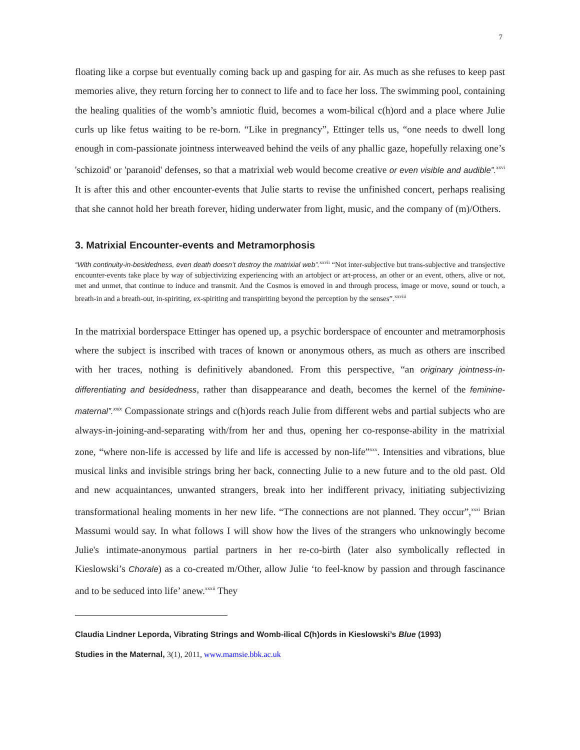7
floating like a corpse but eventually coming back up and gasping for air. As much as she refuses to keep past memories alive, they return forcing her to connect to life and to face her loss. The swimming pool, containing the healing qualities of the womb’s amniotic fluid, becomes a wom-bilical c(h)ord and a place where Julie curls up like fetus waiting to be re-born. “Like in pregnancy”, Ettinger tells us, “one needs to dwell long enough in com-passionate jointness interweaved behind the veils of any phallic gaze, hopefully relaxing one’s 'schizoid' or 'paranoid' defenses, so that a matrixial web would become creative or even visible and audible”.<sup>xxvi</sup> It is after this and other encounter-events that Julie starts to revise the unfinished concert, perhaps realising that she cannot hold her breath forever, hiding underwater from light, music, and the company of (m)/Others.
3. Matrixial Encounter-events and Metramorphosis
“With continuity-in-besidedness, even death doesn’t destroy the matrixial web”.<sup>xxvii</sup> “Not inter-subjective but trans-subjective and transjective encounter-events take place by way of subjectivizing experiencing with an artobject or art-process, an other or an event, others, alive or not, met and unmet, that continue to induce and transmit. And the Cosmos is emoved in and through process, image or move, sound or touch, a breath-in and a breath-out, in-spiriting, ex-spiriting and transpiriting beyond the perception by the senses”.<sup>xxviii</sup>
In the matrixial borderspace Ettinger has opened up, a psychic borderspace of encounter and metramorphosis where the subject is inscribed with traces of known or anonymous others, as much as others are inscribed with her traces, nothing is definitively abandoned. From this perspective, “an originary jointness-in-differentiating and besidedness, rather than disappearance and death, becomes the kernel of the feminine-maternal”.<sup>xxix</sup> Compassionate strings and c(h)ords reach Julie from different webs and partial subjects who are always-in-joining-and-separating with/from her and thus, opening her co-response-ability in the matrixial zone, “where non-life is accessed by life and life is accessed by non-life”<sup>xxx</sup>. Intensities and vibrations, blue musical links and invisible strings bring her back, connecting Julie to a new future and to the old past. Old and new acquaintances, unwanted strangers, break into her indifferent privacy, initiating subjectivizing transformational healing moments in her new life. “The connections are not planned. They occur”,<sup>xxxi</sup> Brian Massumi would say. In what follows I will show how the lives of the strangers who unknowingly become Julie's intimate-anonymous partial partners in her re-co-birth (later also symbolically reflected in Kieslowski’s Chorale) as a co-created m/Other, allow Julie ‘to feel-know by passion and through fascinance and to be seduced into life’ anew.<sup>xxxii</sup> They
Claudia Lindner Leporda, Vibrating Strings and Womb-ilical C(h)ords in Kieslowski’s Blue (1993)
Studies in the Maternal, 3(1), 2011, www.mamsie.bbk.ac.uk